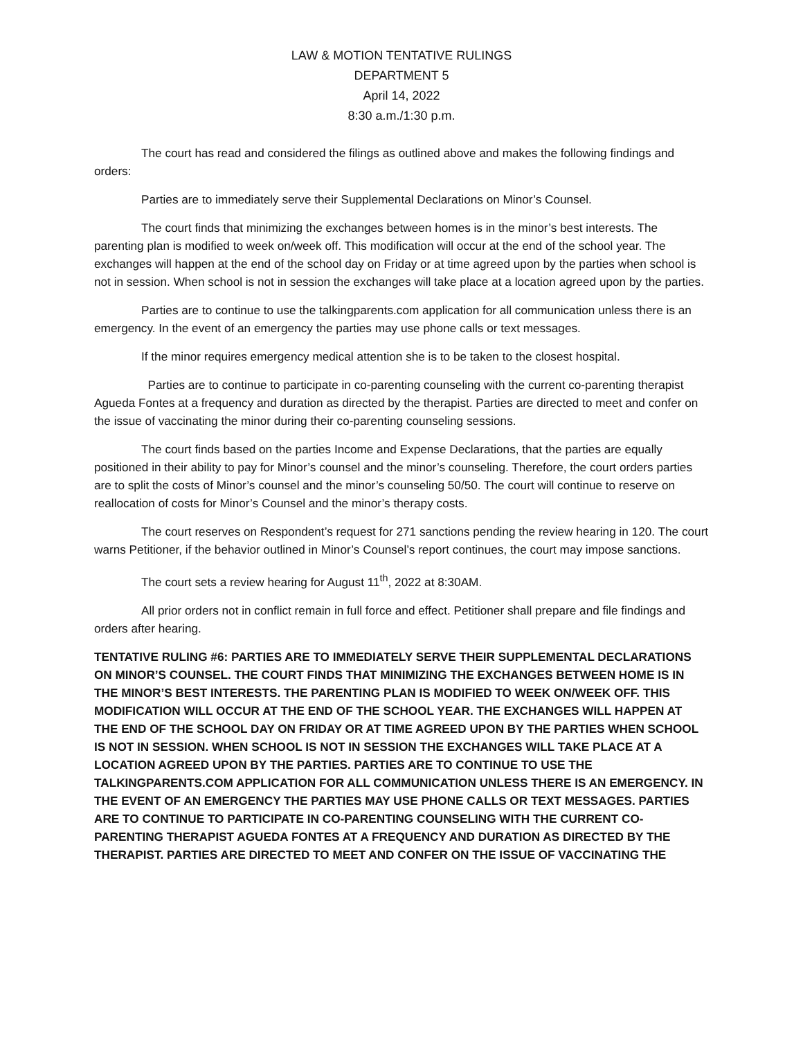LAW & MOTION TENTATIVE RULINGS
DEPARTMENT 5
April 14, 2022
8:30 a.m./1:30 p.m.
The court has read and considered the filings as outlined above and makes the following findings and orders:
Parties are to immediately serve their Supplemental Declarations on Minor’s Counsel.
The court finds that minimizing the exchanges between homes is in the minor’s best interests. The parenting plan is modified to week on/week off. This modification will occur at the end of the school year. The exchanges will happen at the end of the school day on Friday or at time agreed upon by the parties when school is not in session. When school is not in session the exchanges will take place at a location agreed upon by the parties.
Parties are to continue to use the talkingparents.com application for all communication unless there is an emergency. In the event of an emergency the parties may use phone calls or text messages.
If the minor requires emergency medical attention she is to be taken to the closest hospital.
Parties are to continue to participate in co-parenting counseling with the current co-parenting therapist Agueda Fontes at a frequency and duration as directed by the therapist. Parties are directed to meet and confer on the issue of vaccinating the minor during their co-parenting counseling sessions.
The court finds based on the parties Income and Expense Declarations, that the parties are equally positioned in their ability to pay for Minor’s counsel and the minor’s counseling. Therefore, the court orders parties are to split the costs of Minor’s counsel and the minor’s counseling 50/50. The court will continue to reserve on reallocation of costs for Minor’s Counsel and the minor’s therapy costs.
The court reserves on Respondent’s request for 271 sanctions pending the review hearing in 120. The court warns Petitioner, if the behavior outlined in Minor’s Counsel’s report continues, the court may impose sanctions.
The court sets a review hearing for August 11<sup>th</sup>, 2022 at 8:30AM.
All prior orders not in conflict remain in full force and effect. Petitioner shall prepare and file findings and orders after hearing.
TENTATIVE RULING #6: PARTIES ARE TO IMMEDIATELY SERVE THEIR SUPPLEMENTAL DECLARATIONS ON MINOR’S COUNSEL. THE COURT FINDS THAT MINIMIZING THE EXCHANGES BETWEEN HOME IS IN THE MINOR’S BEST INTERESTS. THE PARENTING PLAN IS MODIFIED TO WEEK ON/WEEK OFF. THIS MODIFICATION WILL OCCUR AT THE END OF THE SCHOOL YEAR. THE EXCHANGES WILL HAPPEN AT THE END OF THE SCHOOL DAY ON FRIDAY OR AT TIME AGREED UPON BY THE PARTIES WHEN SCHOOL IS NOT IN SESSION. WHEN SCHOOL IS NOT IN SESSION THE EXCHANGES WILL TAKE PLACE AT A LOCATION AGREED UPON BY THE PARTIES. PARTIES ARE TO CONTINUE TO USE THE TALKINGPARENTS.COM APPLICATION FOR ALL COMMUNICATION UNLESS THERE IS AN EMERGENCY. IN THE EVENT OF AN EMERGENCY THE PARTIES MAY USE PHONE CALLS OR TEXT MESSAGES. PARTIES ARE TO CONTINUE TO PARTICIPATE IN CO-PARENTING COUNSELING WITH THE CURRENT CO-PARENTING THERAPIST AGUEDA FONTES AT A FREQUENCY AND DURATION AS DIRECTED BY THE THERAPIST. PARTIES ARE DIRECTED TO MEET AND CONFER ON THE ISSUE OF VACCINATING THE